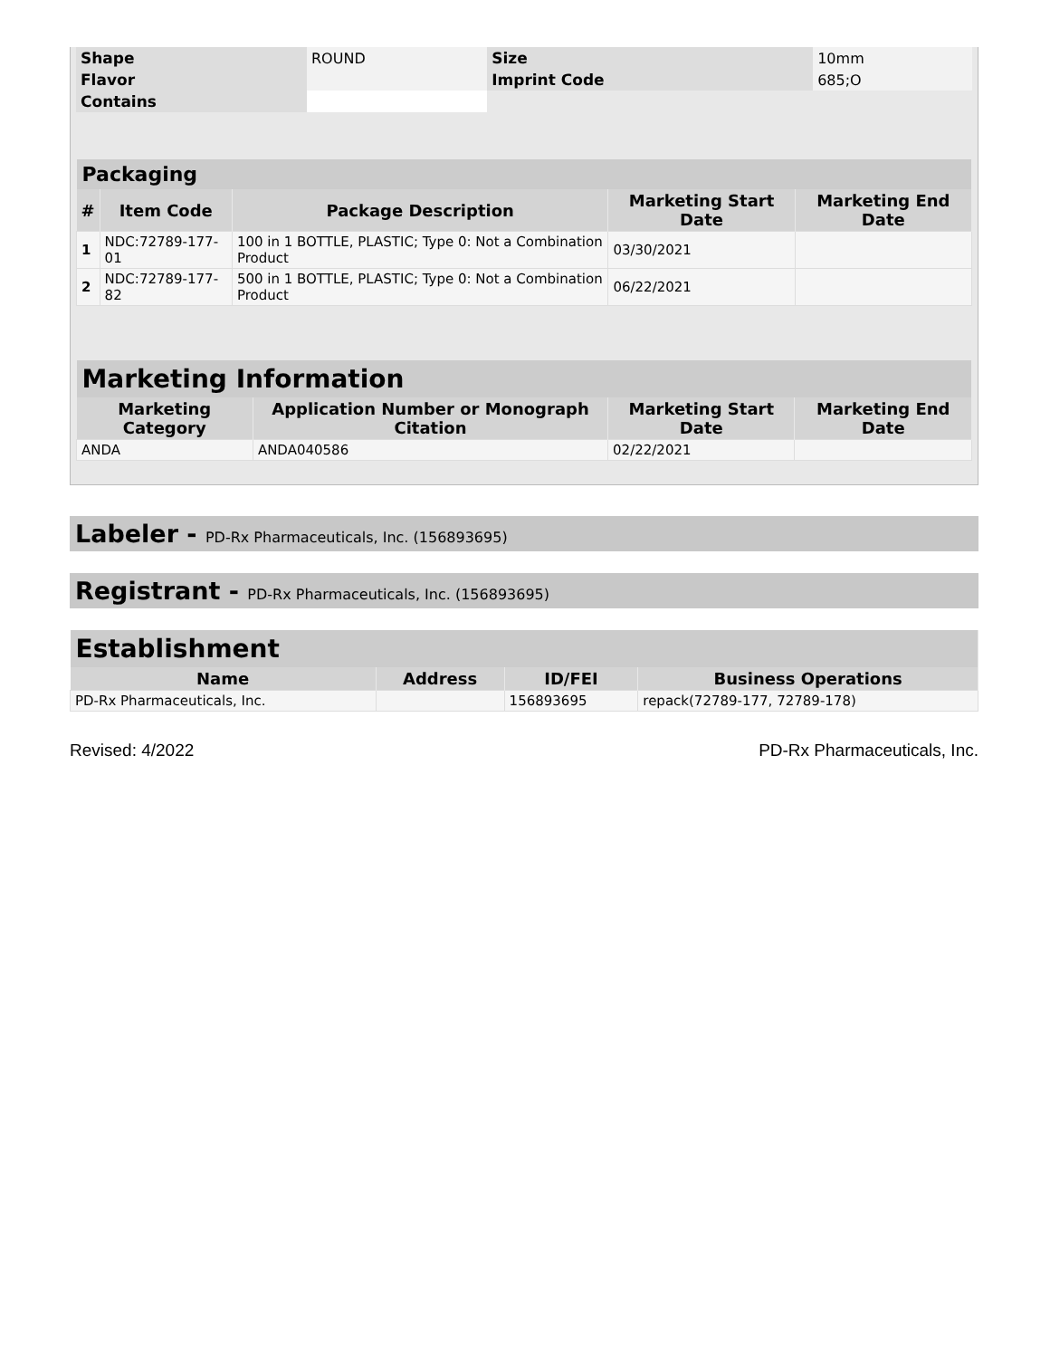| Shape | ROUND | Size | 10mm |
| Flavor | | Imprint Code | 685;O |
| Contains | | | |
| Packaging | | | | |
| --- | --- | --- | --- | --- |
| # | Item Code | Package Description | Marketing Start Date | Marketing End Date |
| 1 | NDC:72789-177-01 | 100 in 1 BOTTLE, PLASTIC; Type 0: Not a Combination Product | 03/30/2021 | |
| 2 | NDC:72789-177-82 | 500 in 1 BOTTLE, PLASTIC; Type 0: Not a Combination Product | 06/22/2021 | |
| Marketing Information | | | |
| --- | --- | --- | --- |
| Marketing Category | Application Number or Monograph Citation | Marketing Start Date | Marketing End Date |
| ANDA | ANDA040586 | 02/22/2021 | |
Labeler - PD-Rx Pharmaceuticals, Inc. (156893695)
Registrant - PD-Rx Pharmaceuticals, Inc. (156893695)
| Establishment | | | |
| --- | --- | --- | --- |
| Name | Address | ID/FEI | Business Operations |
| PD-Rx Pharmaceuticals, Inc. | | 156893695 | repack(72789-177, 72789-178) |
Revised: 4/2022 PD-Rx Pharmaceuticals, Inc.